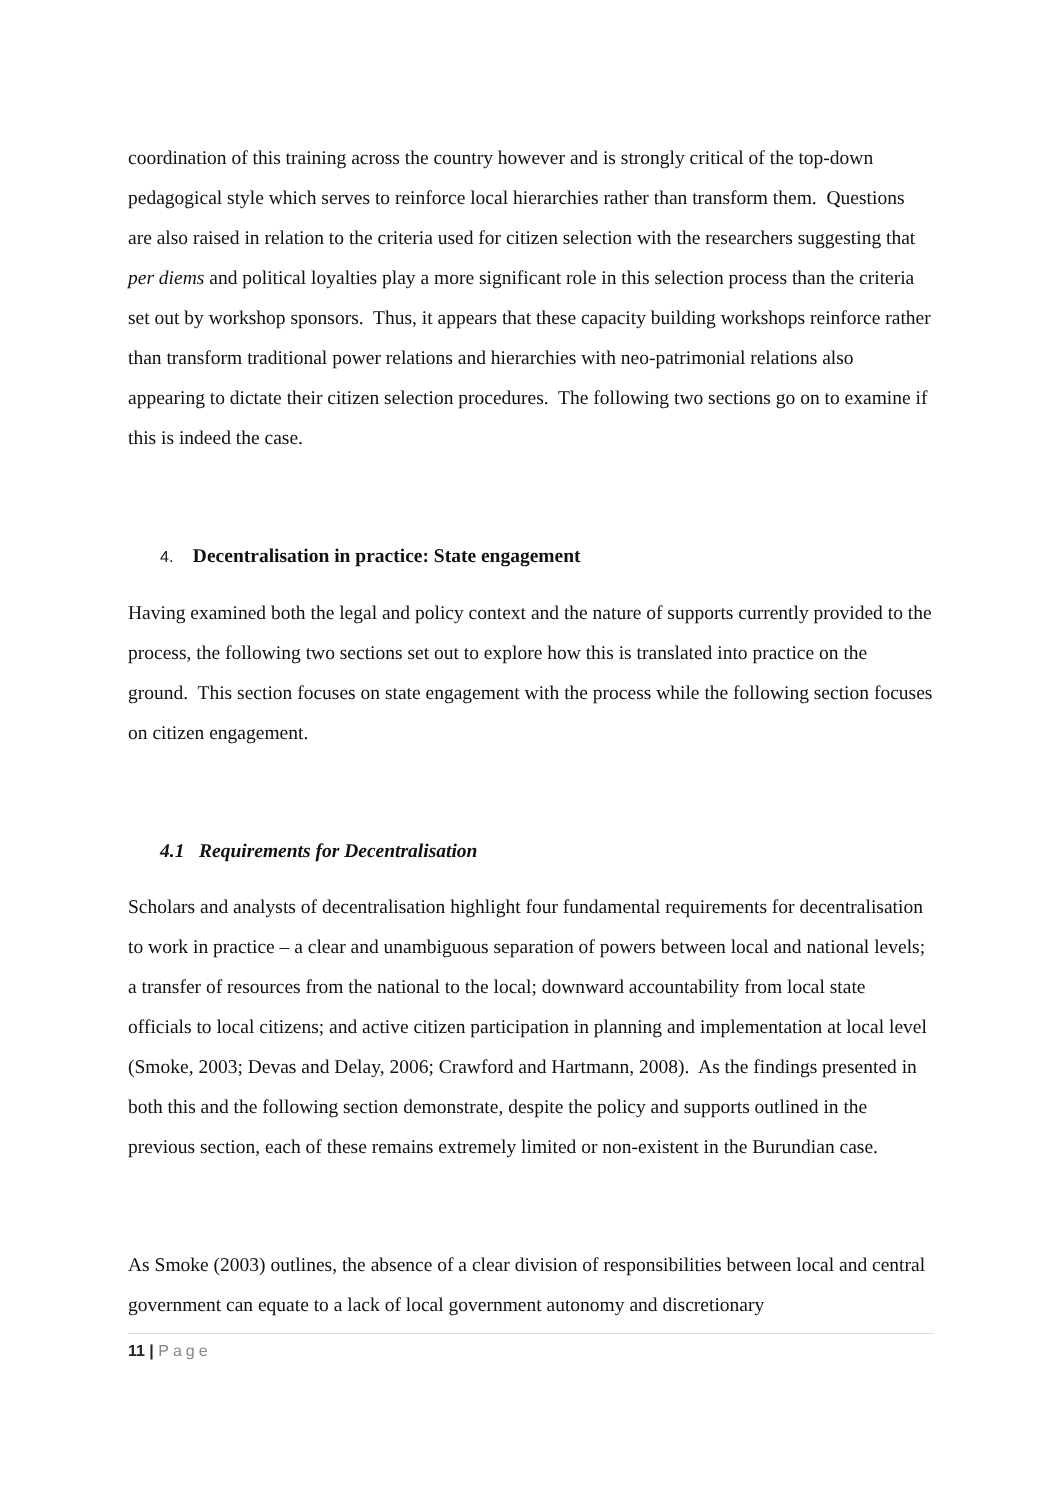coordination of this training across the country however and is strongly critical of the top-down pedagogical style which serves to reinforce local hierarchies rather than transform them. Questions are also raised in relation to the criteria used for citizen selection with the researchers suggesting that per diems and political loyalties play a more significant role in this selection process than the criteria set out by workshop sponsors. Thus, it appears that these capacity building workshops reinforce rather than transform traditional power relations and hierarchies with neo-patrimonial relations also appearing to dictate their citizen selection procedures. The following two sections go on to examine if this is indeed the case.
4. Decentralisation in practice: State engagement
Having examined both the legal and policy context and the nature of supports currently provided to the process, the following two sections set out to explore how this is translated into practice on the ground. This section focuses on state engagement with the process while the following section focuses on citizen engagement.
4.1 Requirements for Decentralisation
Scholars and analysts of decentralisation highlight four fundamental requirements for decentralisation to work in practice – a clear and unambiguous separation of powers between local and national levels; a transfer of resources from the national to the local; downward accountability from local state officials to local citizens; and active citizen participation in planning and implementation at local level (Smoke, 2003; Devas and Delay, 2006; Crawford and Hartmann, 2008). As the findings presented in both this and the following section demonstrate, despite the policy and supports outlined in the previous section, each of these remains extremely limited or non-existent in the Burundian case.
As Smoke (2003) outlines, the absence of a clear division of responsibilities between local and central government can equate to a lack of local government autonomy and discretionary
11 | Page